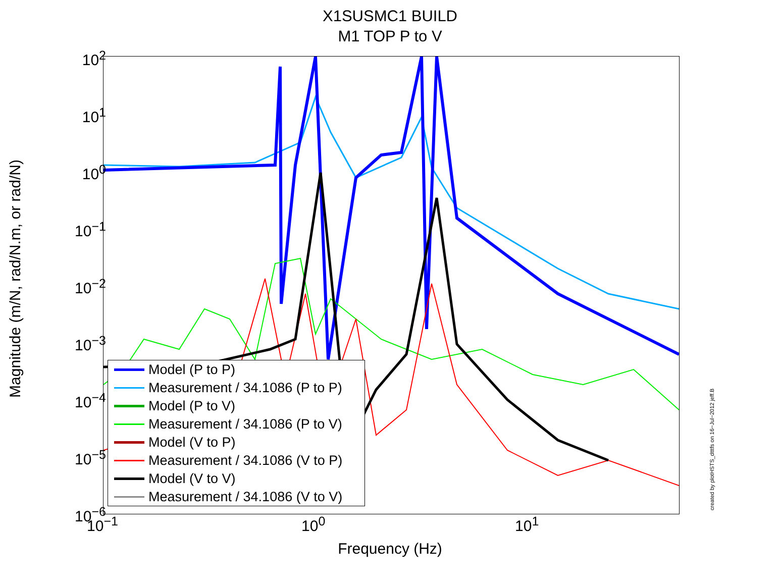X1SUSMC1 BUILD
M1 TOP P to V
10<sup>2</sup>
10<sup>1</sup>
10<sup>0</sup>
10<sup>−1</sup>
10<sup>−2</sup>
10<sup>−3</sup>
10<sup>−4</sup>
10<sup>−5</sup>
10<sup>−6</sup>
10<sup>−1</sup> 10<sup>0</sup> 10<sup>1</sup>
Magnitude (m/N, rad/N.m, or rad/N)
Frequency (Hz)
Model (P to P)
Measurement / 34.1086 (P to P)
Model (P to V)
Measurement / 34.1086 (P to V)
Model (V to P)
Measurement / 34.1086 (V to P)
Model (V to V)
Measurement / 34.1086 (V to V)
created by plotHSTS_dtttfs on 16−Jul−2012 jeff.B